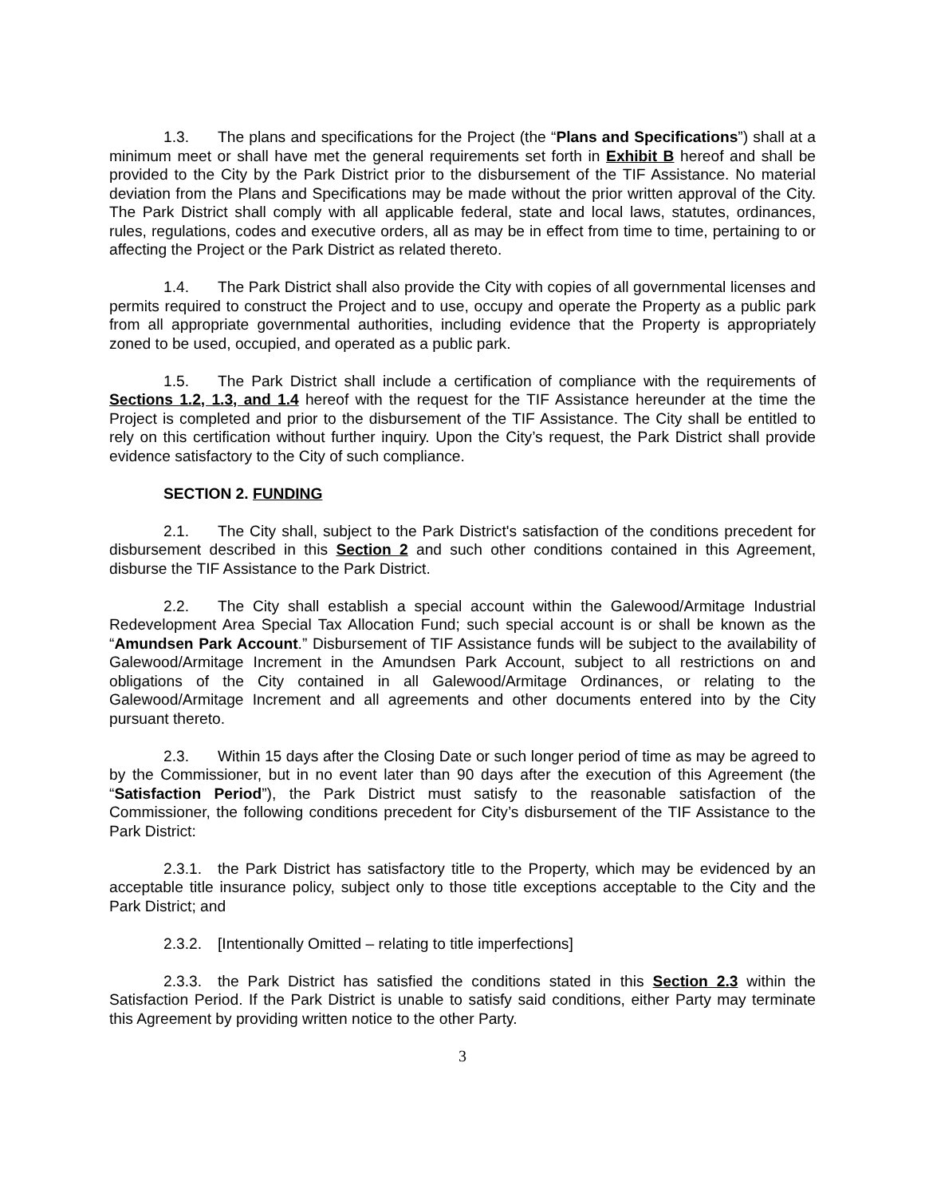1.3. The plans and specifications for the Project (the “Plans and Specifications”) shall at a minimum meet or shall have met the general requirements set forth in Exhibit B hereof and shall be provided to the City by the Park District prior to the disbursement of the TIF Assistance. No material deviation from the Plans and Specifications may be made without the prior written approval of the City. The Park District shall comply with all applicable federal, state and local laws, statutes, ordinances, rules, regulations, codes and executive orders, all as may be in effect from time to time, pertaining to or affecting the Project or the Park District as related thereto.
1.4. The Park District shall also provide the City with copies of all governmental licenses and permits required to construct the Project and to use, occupy and operate the Property as a public park from all appropriate governmental authorities, including evidence that the Property is appropriately zoned to be used, occupied, and operated as a public park.
1.5. The Park District shall include a certification of compliance with the requirements of Sections 1.2, 1.3, and 1.4 hereof with the request for the TIF Assistance hereunder at the time the Project is completed and prior to the disbursement of the TIF Assistance. The City shall be entitled to rely on this certification without further inquiry. Upon the City’s request, the Park District shall provide evidence satisfactory to the City of such compliance.
SECTION 2. FUNDING
2.1. The City shall, subject to the Park District's satisfaction of the conditions precedent for disbursement described in this Section 2 and such other conditions contained in this Agreement, disburse the TIF Assistance to the Park District.
2.2. The City shall establish a special account within the Galewood/Armitage Industrial Redevelopment Area Special Tax Allocation Fund; such special account is or shall be known as the “Amundsen Park Account.” Disbursement of TIF Assistance funds will be subject to the availability of Galewood/Armitage Increment in the Amundsen Park Account, subject to all restrictions on and obligations of the City contained in all Galewood/Armitage Ordinances, or relating to the Galewood/Armitage Increment and all agreements and other documents entered into by the City pursuant thereto.
2.3. Within 15 days after the Closing Date or such longer period of time as may be agreed to by the Commissioner, but in no event later than 90 days after the execution of this Agreement (the “Satisfaction Period”), the Park District must satisfy to the reasonable satisfaction of the Commissioner, the following conditions precedent for City’s disbursement of the TIF Assistance to the Park District:
2.3.1. the Park District has satisfactory title to the Property, which may be evidenced by an acceptable title insurance policy, subject only to those title exceptions acceptable to the City and the Park District; and
2.3.2. [Intentionally Omitted – relating to title imperfections]
2.3.3. the Park District has satisfied the conditions stated in this Section 2.3 within the Satisfaction Period. If the Park District is unable to satisfy said conditions, either Party may terminate this Agreement by providing written notice to the other Party.
3